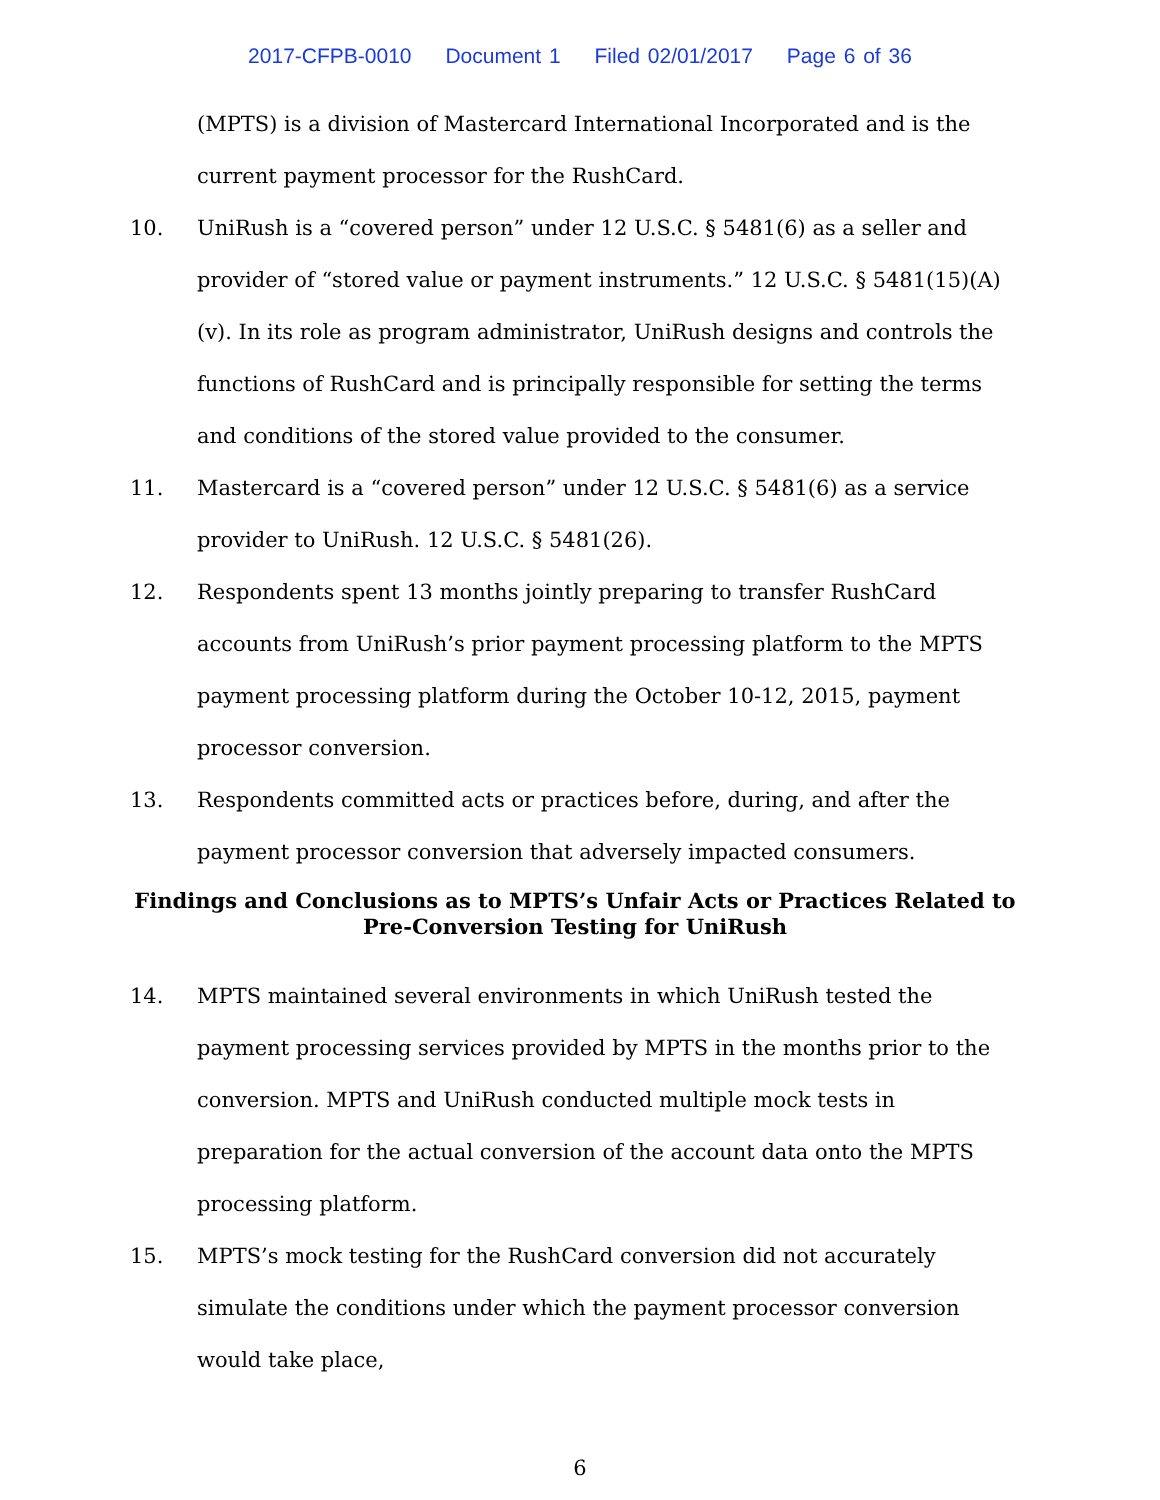2017-CFPB-0010 Document 1 Filed 02/01/2017 Page 6 of 36
(MPTS) is a division of Mastercard International Incorporated and is the current payment processor for the RushCard.
10. UniRush is a “covered person” under 12 U.S.C. § 5481(6) as a seller and provider of “stored value or payment instruments.” 12 U.S.C. § 5481(15)(A)(v). In its role as program administrator, UniRush designs and controls the functions of RushCard and is principally responsible for setting the terms and conditions of the stored value provided to the consumer.
11. Mastercard is a “covered person” under 12 U.S.C. § 5481(6) as a service provider to UniRush. 12 U.S.C. § 5481(26).
12. Respondents spent 13 months jointly preparing to transfer RushCard accounts from UniRush’s prior payment processing platform to the MPTS payment processing platform during the October 10-12, 2015, payment processor conversion.
13. Respondents committed acts or practices before, during, and after the payment processor conversion that adversely impacted consumers.
Findings and Conclusions as to MPTS’s Unfair Acts or Practices Related to
Pre-Conversion Testing for UniRush
14. MPTS maintained several environments in which UniRush tested the payment processing services provided by MPTS in the months prior to the conversion. MPTS and UniRush conducted multiple mock tests in preparation for the actual conversion of the account data onto the MPTS processing platform.
15. MPTS’s mock testing for the RushCard conversion did not accurately simulate the conditions under which the payment processor conversion would take place,
6